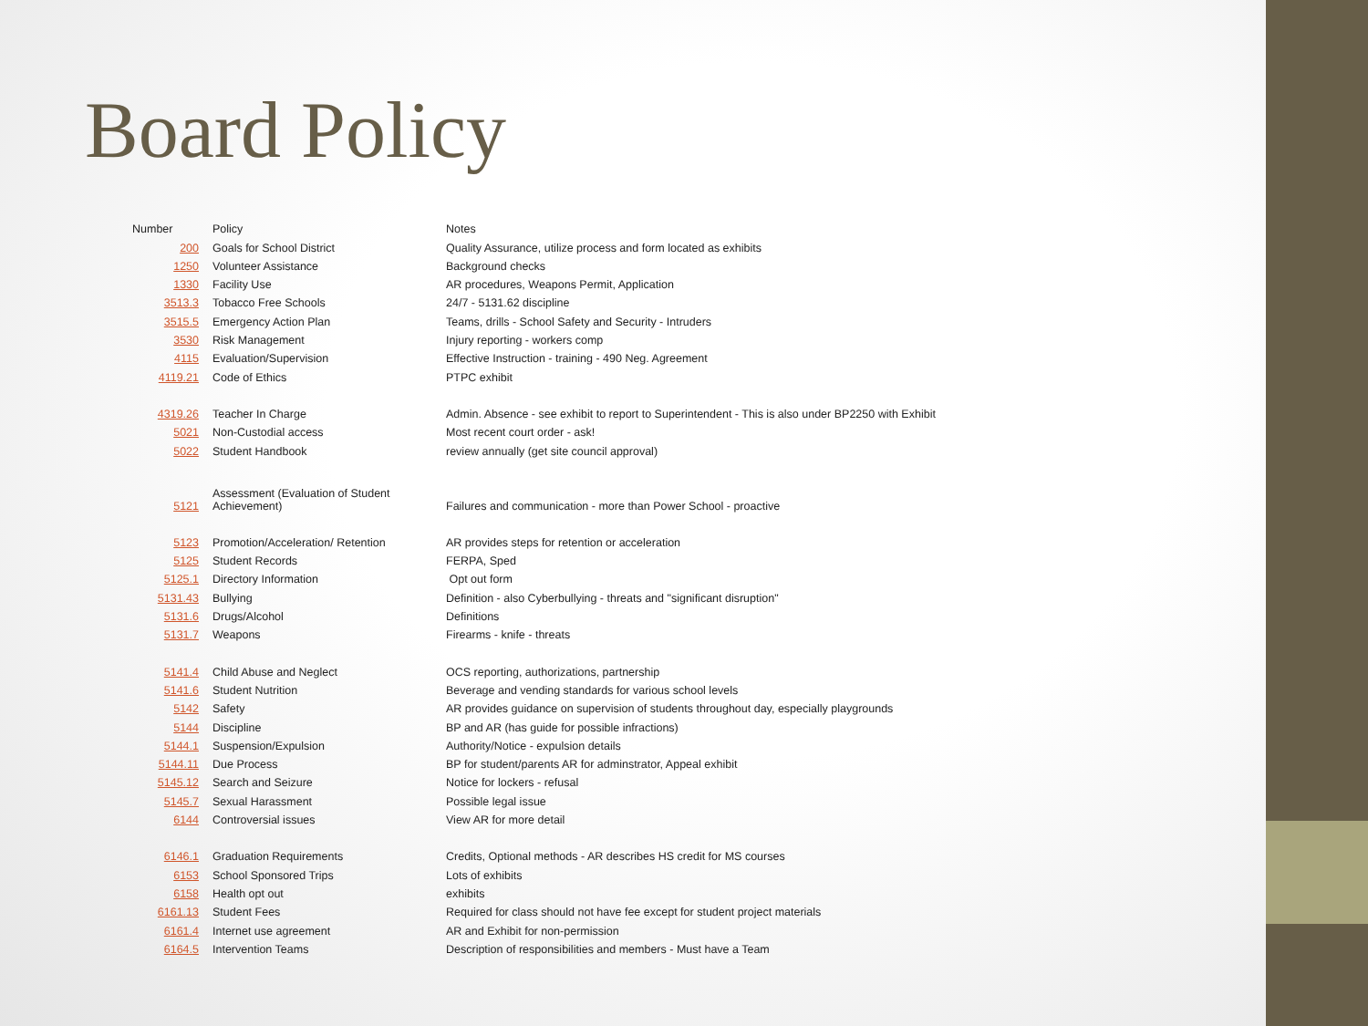Board Policy
| Number | Policy | Notes |
| --- | --- | --- |
| 200 | Goals for School District | Quality Assurance, utilize process and form located as exhibits |
| 1250 | Volunteer Assistance | Background checks |
| 1330 | Facility Use | AR procedures, Weapons Permit, Application |
| 3513.3 | Tobacco Free Schools | 24/7 - 5131.62 discipline |
| 3515.5 | Emergency Action Plan | Teams, drills - School Safety and Security - Intruders |
| 3530 | Risk Management | Injury reporting - workers comp |
| 4115 | Evaluation/Supervision | Effective Instruction - training - 490 Neg. Agreement |
| 4119.21 | Code of Ethics | PTPC exhibit |
| 4319.26 | Teacher In Charge | Admin. Absence - see exhibit to report to Superintendent - This is also under BP2250 with Exhibit |
| 5021 | Non-Custodial access | Most recent court order - ask! |
| 5022 | Student Handbook | review annually (get site council approval) |
| 5121 | Assessment (Evaluation of Student Achievement) | Failures and communication - more than Power School - proactive |
| 5123 | Promotion/Acceleration/ Retention | AR provides steps for retention or acceleration |
| 5125 | Student Records | FERPA, Sped |
| 5125.1 | Directory Information | Opt out form |
| 5131.43 | Bullying | Definition - also Cyberbullying - threats and "significant disruption" |
| 5131.6 | Drugs/Alcohol | Definitions |
| 5131.7 | Weapons | Firearms - knife - threats |
| 5141.4 | Child Abuse and Neglect | OCS reporting, authorizations, partnership |
| 5141.6 | Student Nutrition | Beverage and vending standards for various school levels |
| 5142 | Safety | AR provides guidance on supervision of students throughout day, especially playgrounds |
| 5144 | Discipline | BP and AR (has guide for possible infractions) |
| 5144.1 | Suspension/Expulsion | Authority/Notice - expulsion details |
| 5144.11 | Due Process | BP for student/parents AR for adminstrator, Appeal exhibit |
| 5145.12 | Search and Seizure | Notice for lockers - refusal |
| 5145.7 | Sexual Harassment | Possible legal issue |
| 6144 | Controversial issues | View AR for more detail |
| 6146.1 | Graduation Requirements | Credits, Optional methods - AR describes HS credit for MS courses |
| 6153 | School Sponsored Trips | Lots of exhibits |
| 6158 | Health opt out | exhibits |
| 6161.13 | Student Fees | Required for class should not have fee except for student project materials |
| 6161.4 | Internet use agreement | AR and Exhibit for non-permission |
| 6164.5 | Intervention Teams | Description of responsibilities and members - Must have a Team |